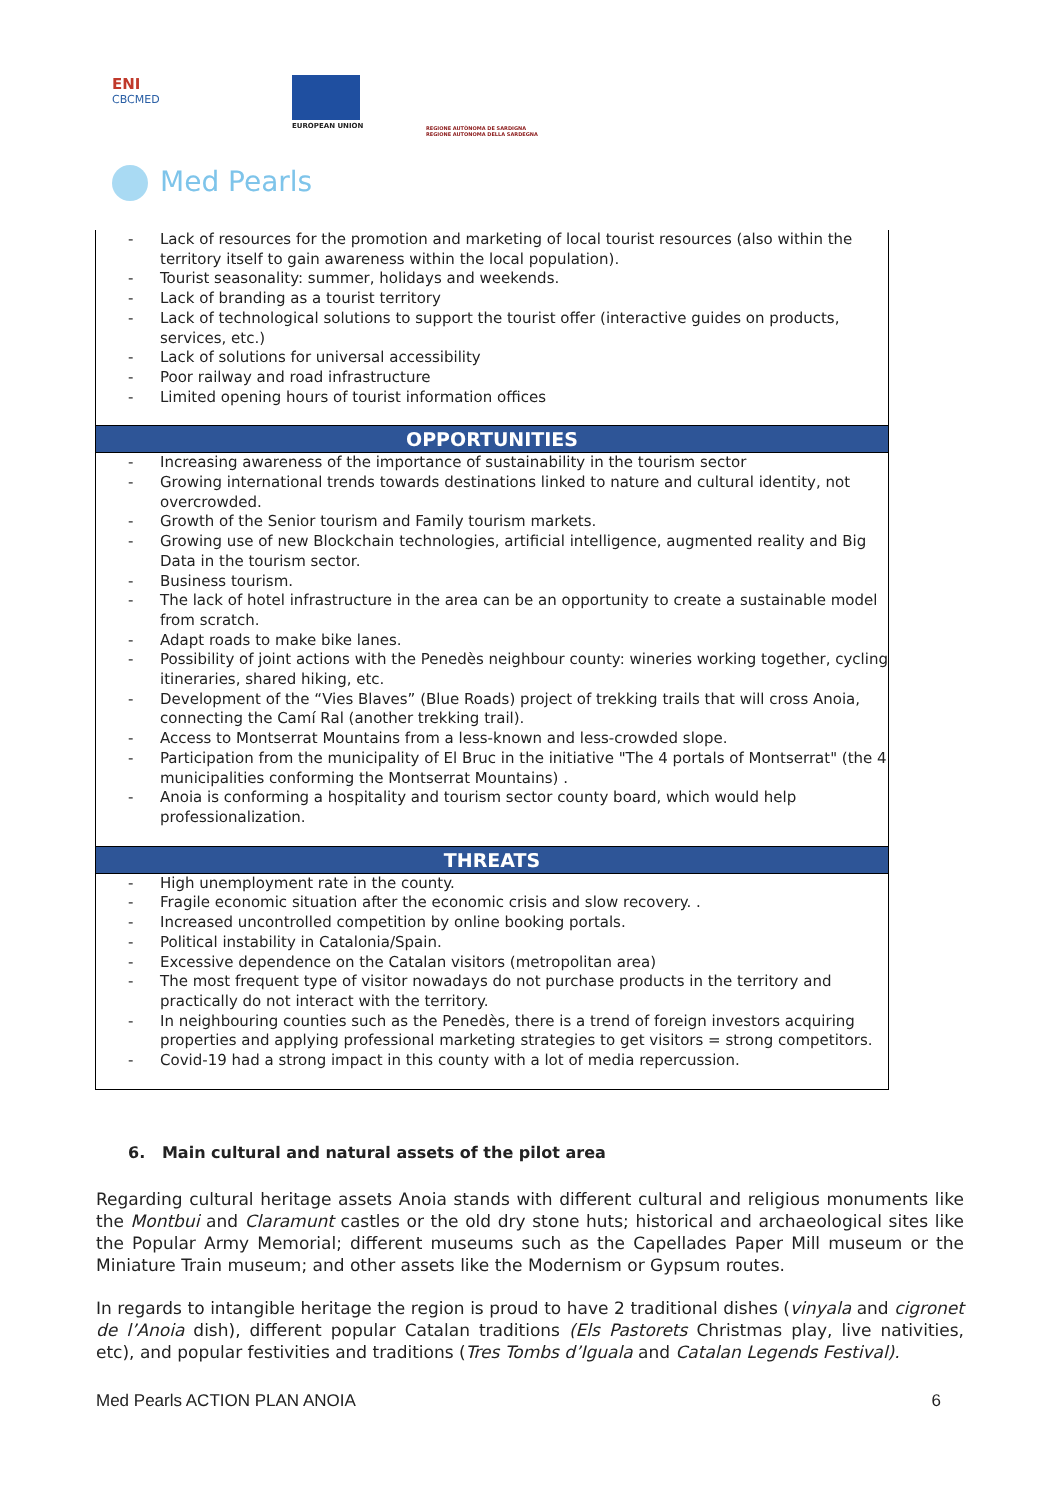ENI
CBCMED
EUROPEAN UNION
REGIONE AUTÒNOMA DE SARDIGNA
REGIONE AUTONOMA DELLA SARDEGNA
Med Pearls
| Lack of resources for the promotion and marketing of local tourist resources (also within the territory itself to gain awareness within the local population). Tourist seasonality: summer, holidays and weekends. Lack of branding as a tourist territory Lack of technological solutions to support the tourist offer (interactive guides on products, services, etc.) Lack of solutions for universal accessibility Poor railway and road infrastructure Limited opening hours of tourist information offices |
| OPPORTUNITIES |
| Increasing awareness of the importance of sustainability in the tourism sector Growing international trends towards destinations linked to nature and cultural identity, not overcrowded. Growth of the Senior tourism and Family tourism markets. Growing use of new Blockchain technologies, artificial intelligence, augmented reality and Big Data in the tourism sector. Business tourism. The lack of hotel infrastructure in the area can be an opportunity to create a sustainable model from scratch. Adapt roads to make bike lanes. Possibility of joint actions with the Penedès neighbour county: wineries working together, cycling itineraries, shared hiking, etc. Development of the “Vies Blaves” (Blue Roads) project of trekking trails that will cross Anoia, connecting the Camí Ral (another trekking trail). Access to Montserrat Mountains from a less-known and less-crowded slope. Participation from the municipality of El Bruc in the initiative "The 4 portals of Montserrat" (the 4 municipalities conforming the Montserrat Mountains) . Anoia is conforming a hospitality and tourism sector county board, which would help professionalization. |
| THREATS |
| High unemployment rate in the county. Fragile economic situation after the economic crisis and slow recovery. . Increased uncontrolled competition by online booking portals. Political instability in Catalonia/Spain. Excessive dependence on the Catalan visitors (metropolitan area) The most frequent type of visitor nowadays do not purchase products in the territory and practically do not interact with the territory. In neighbouring counties such as the Penedès, there is a trend of foreign investors acquiring properties and applying professional marketing strategies to get visitors = strong competitors. Covid-19 had a strong impact in this county with a lot of media repercussion. |
6. Main cultural and natural assets of the pilot area
Regarding cultural heritage assets Anoia stands with different cultural and religious monuments like the Montbui and Claramunt castles or the old dry stone huts; historical and archaeological sites like the Popular Army Memorial; different museums such as the Capellades Paper Mill museum or the Miniature Train museum; and other assets like the Modernism or Gypsum routes.
In regards to intangible heritage the region is proud to have 2 traditional dishes (vinyala and cigronet de l’Anoia dish), different popular Catalan traditions (Els Pastorets Christmas play, live nativities, etc), and popular festivities and traditions (Tres Tombs d’Iguala and Catalan Legends Festival).
Med Pearls ACTION PLAN ANOIA 6